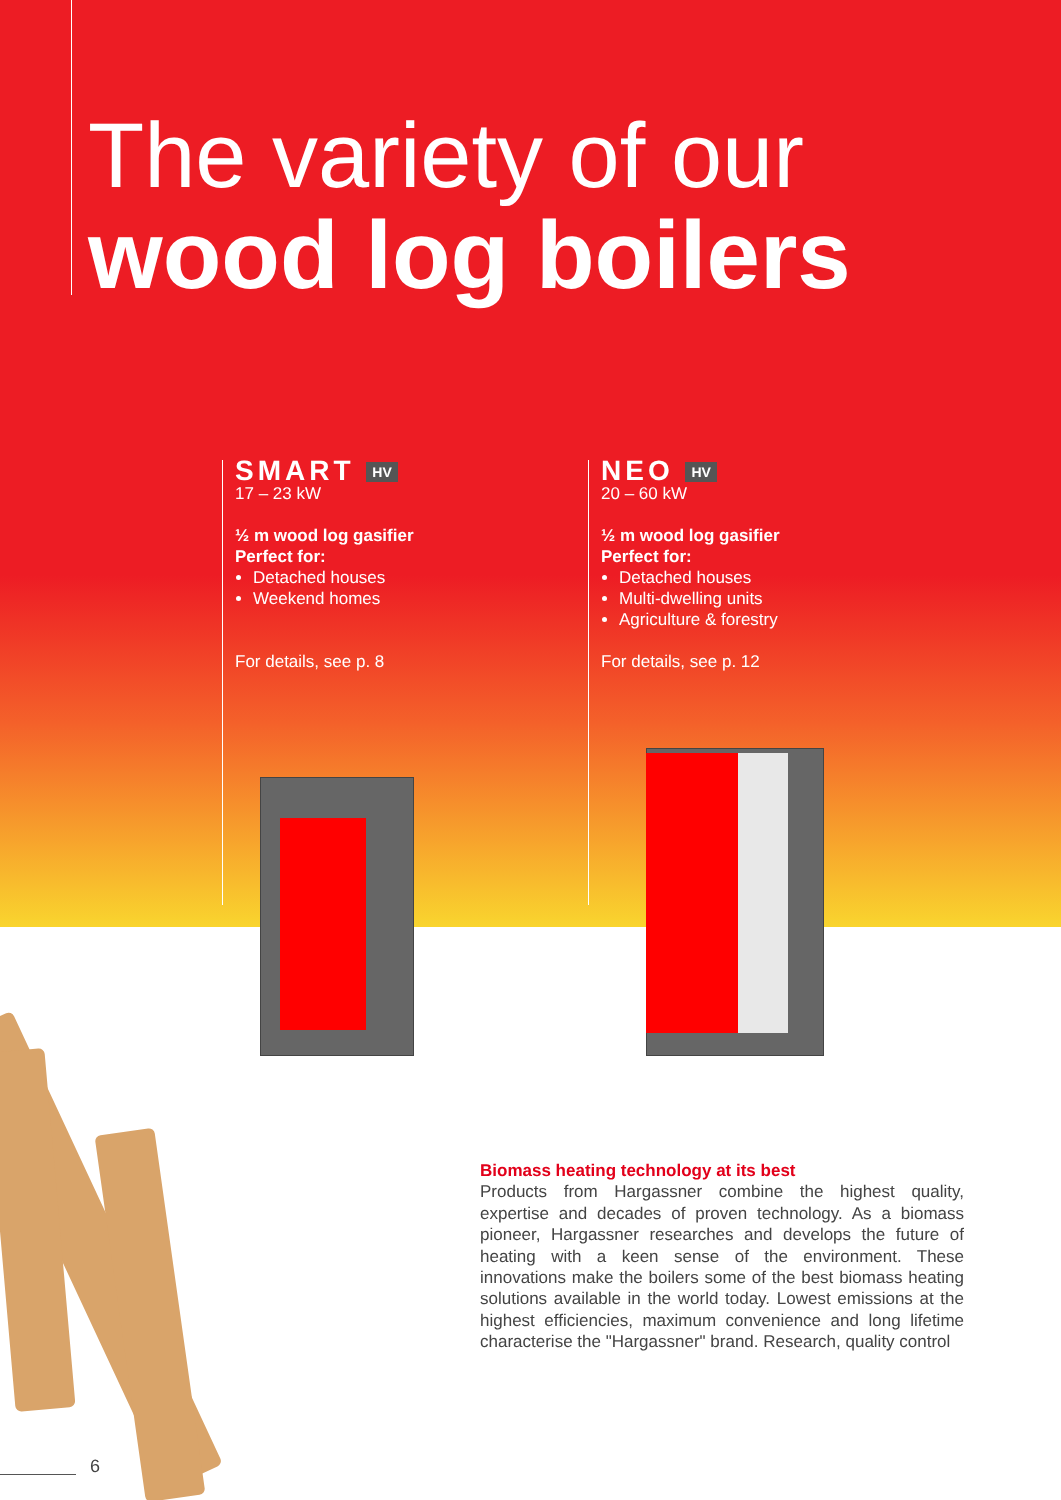The variety of our
wood log boilers
SMART HV
17 – 23 kW
½ m wood log gasifier
Perfect for:
Detached houses
Weekend homes
For details, see p. 8
NEO HV
20 – 60 kW
½ m wood log gasifier
Perfect for:
Detached houses
Multi-dwelling units
Agriculture & forestry
For details, see p. 12
Biomass heating technology at its best
Products from Hargassner combine the highest quality, expertise and decades of proven technology. As a biomass pioneer, Hargassner researches and develops the future of heating with a keen sense of the environment. These innovations make the boilers some of the best biomass heating solutions available in the world today. Lowest emissions at the highest efficiencies, maximum convenience and long lifetime characterise the "Hargassner" brand. Research, quality control
6